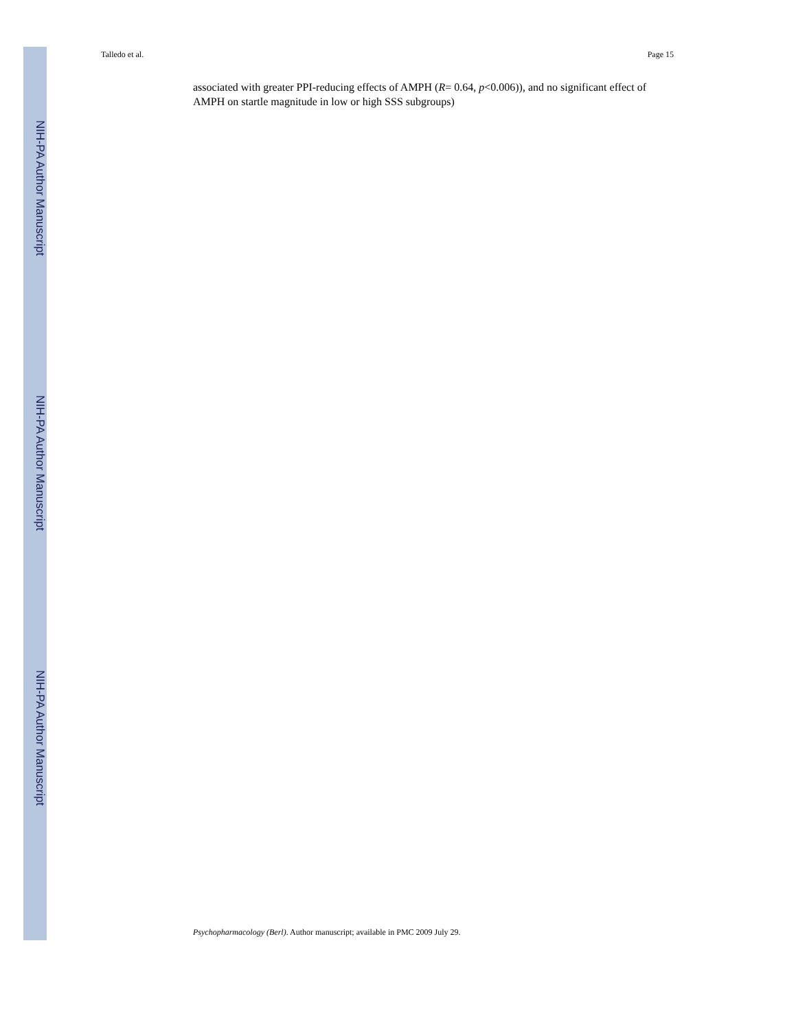NIH-PA Author Manuscript
NIH-PA Author Manuscript
NIH-PA Author Manuscript
Talledo et al. Page 15
associated with greater PPI-reducing effects of AMPH (R= 0.64, p<0.006)), and no significant effect of AMPH on startle magnitude in low or high SSS subgroups)
Psychopharmacology (Berl). Author manuscript; available in PMC 2009 July 29.